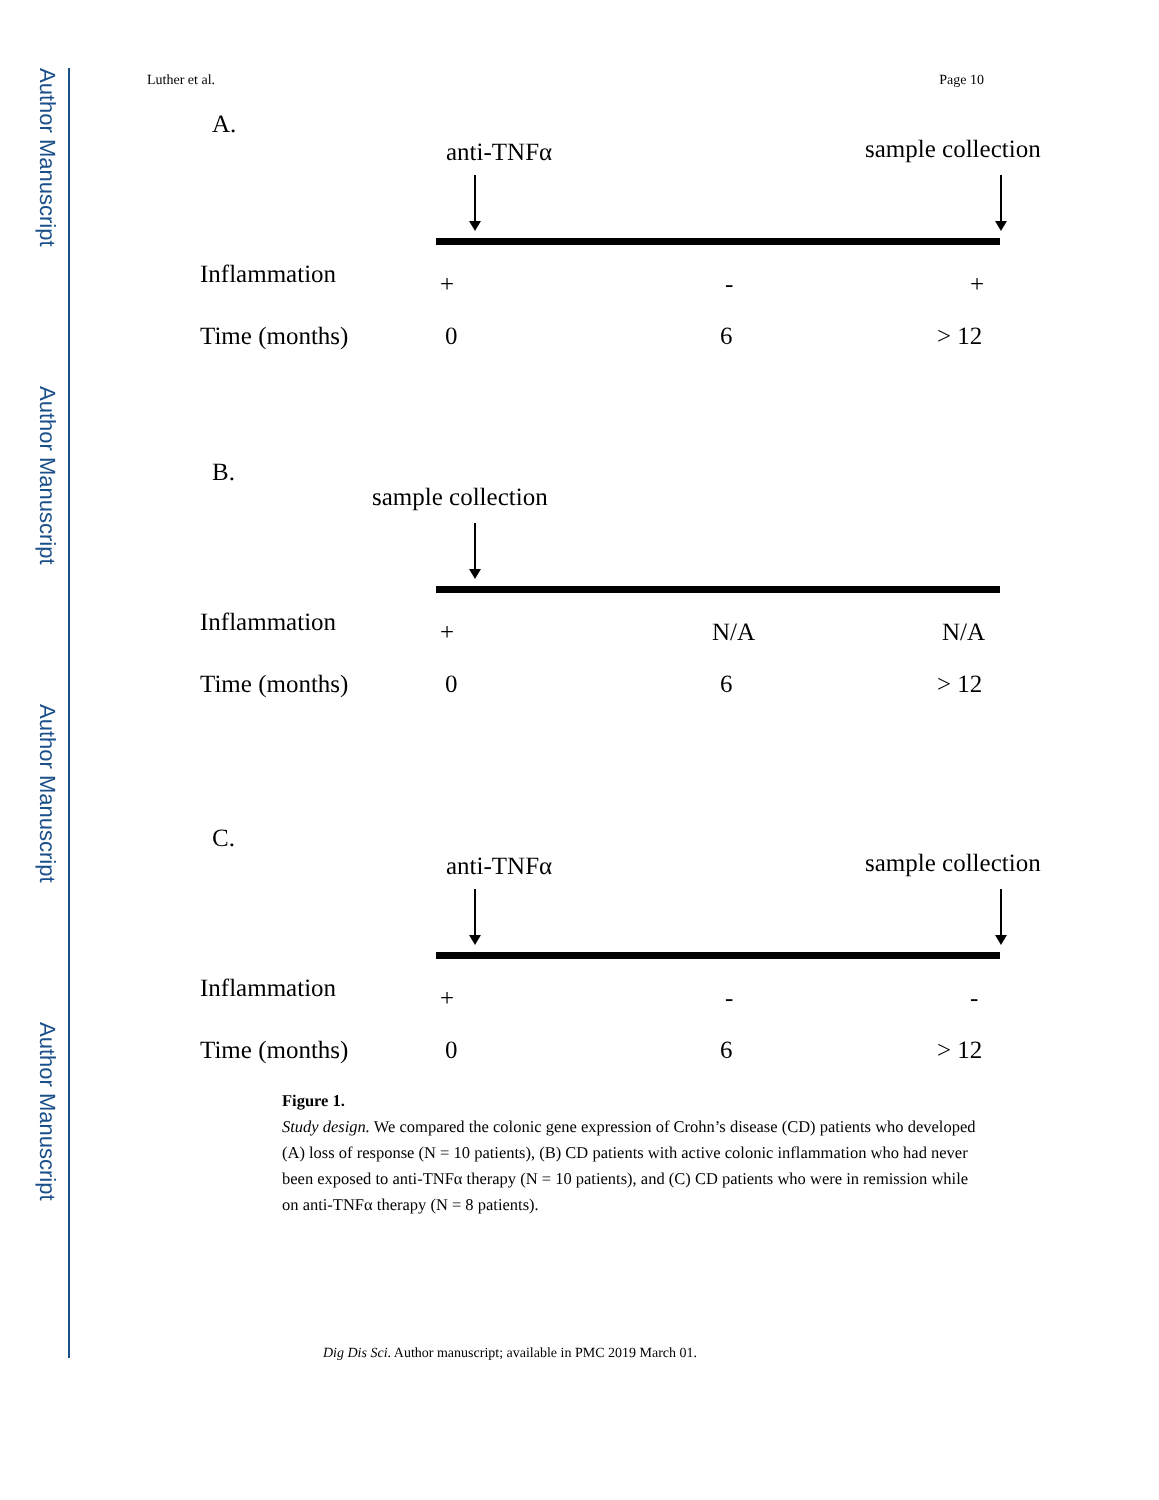Author Manuscript
Author Manuscript
Author Manuscript
Author Manuscript
Luther et al. Page 10
A.
anti-TNFα sample collection
Inflammation + - +
Time (months) 0 6 > 12
B.
sample collection
Inflammation + N/A N/A
Time (months) 0 6 > 12
C.
anti-TNFα sample collection
Inflammation + - -
Time (months) 0 6 > 12
Figure 1.
Study design. We compared the colonic gene expression of Crohn’s disease (CD) patients who developed (A) loss of response (N = 10 patients), (B) CD patients with active colonic inflammation who had never been exposed to anti-TNFα therapy (N = 10 patients), and (C) CD patients who were in remission while on anti-TNFα therapy (N = 8 patients).
Dig Dis Sci. Author manuscript; available in PMC 2019 March 01.